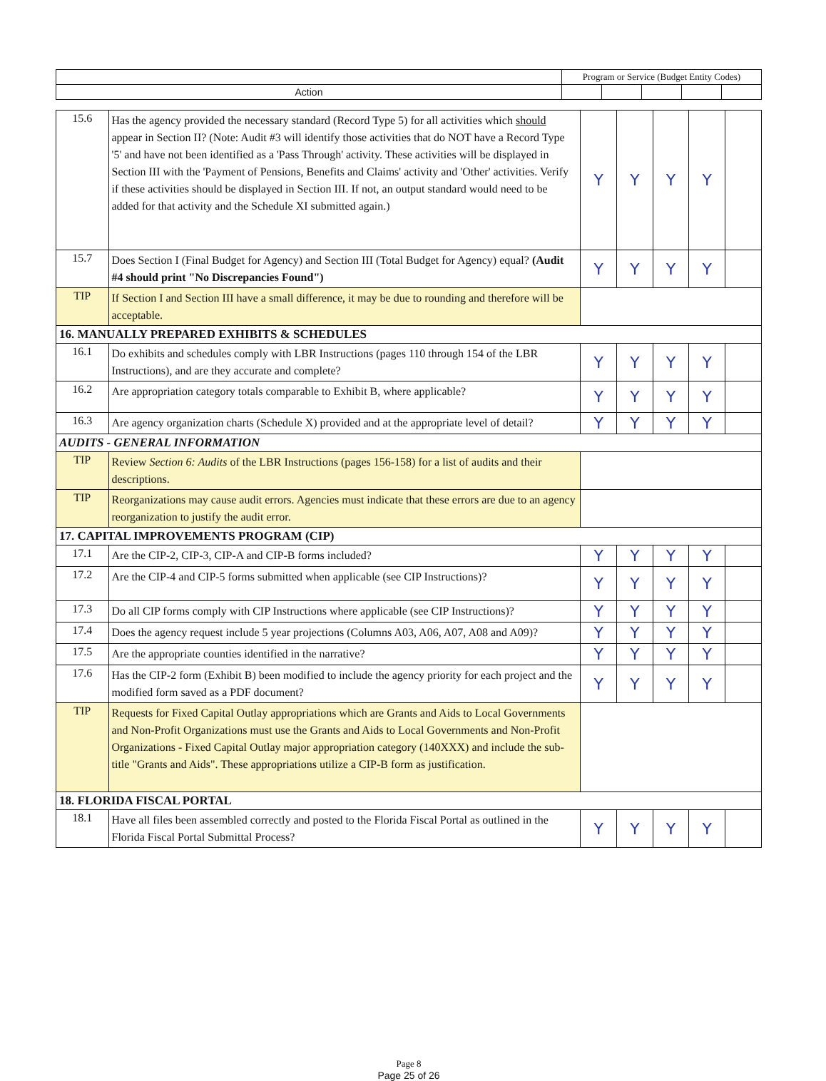| | Program or Service (Budget Entity Codes) | | | | |
| Action | | | | | |
| 15.6 | Has the agency provided the necessary standard (Record Type 5) for all activities which should appear in Section II? (Note: Audit #3 will identify those activities that do NOT have a Record Type '5' and have not been identified as a 'Pass Through' activity. These activities will be displayed in Section III with the 'Payment of Pensions, Benefits and Claims' activity and 'Other' activities. Verify if these activities should be displayed in Section III. If not, an output standard would need to be added for that activity and the Schedule XI submitted again.) | Y | Y | Y | Y | |
| 15.7 | Does Section I (Final Budget for Agency) and Section III (Total Budget for Agency) equal? (Audit #4 should print "No Discrepancies Found") | Y | Y | Y | Y | |
| TIP | If Section I and Section III have a small difference, it may be due to rounding and therefore will be acceptable. | | | | | |
| 16. MANUALLY PREPARED EXHIBITS & SCHEDULES | | | | | | |
| 16.1 | Do exhibits and schedules comply with LBR Instructions (pages 110 through 154 of the LBR Instructions), and are they accurate and complete? | Y | Y | Y | Y | |
| 16.2 | Are appropriation category totals comparable to Exhibit B, where applicable? | Y | Y | Y | Y | |
| 16.3 | Are agency organization charts (Schedule X) provided and at the appropriate level of detail? | Y | Y | Y | Y | |
| AUDITS - GENERAL INFORMATION | | | | | | |
| TIP | Review Section 6: Audits of the LBR Instructions (pages 156-158) for a list of audits and their descriptions. | | | | | |
| TIP | Reorganizations may cause audit errors. Agencies must indicate that these errors are due to an agency reorganization to justify the audit error. | | | | | |
| 17. CAPITAL IMPROVEMENTS PROGRAM (CIP) | | | | | | |
| 17.1 | Are the CIP-2, CIP-3, CIP-A and CIP-B forms included? | Y | Y | Y | Y | |
| 17.2 | Are the CIP-4 and CIP-5 forms submitted when applicable (see CIP Instructions)? | Y | Y | Y | Y | |
| 17.3 | Do all CIP forms comply with CIP Instructions where applicable (see CIP Instructions)? | Y | Y | Y | Y | |
| 17.4 | Does the agency request include 5 year projections (Columns A03, A06, A07, A08 and A09)? | Y | Y | Y | Y | |
| 17.5 | Are the appropriate counties identified in the narrative? | Y | Y | Y | Y | |
| 17.6 | Has the CIP-2 form (Exhibit B) been modified to include the agency priority for each project and the modified form saved as a PDF document? | Y | Y | Y | Y | |
| TIP | Requests for Fixed Capital Outlay appropriations which are Grants and Aids to Local Governments and Non-Profit Organizations must use the Grants and Aids to Local Governments and Non-Profit Organizations - Fixed Capital Outlay major appropriation category (140XXX) and include the sub-title "Grants and Aids". These appropriations utilize a CIP-B form as justification. | | | | | |
| 18. FLORIDA FISCAL PORTAL | | | | | | |
| 18.1 | Have all files been assembled correctly and posted to the Florida Fiscal Portal as outlined in the Florida Fiscal Portal Submittal Process? | Y | Y | Y | Y | |
Page 8
Page 25 of 26